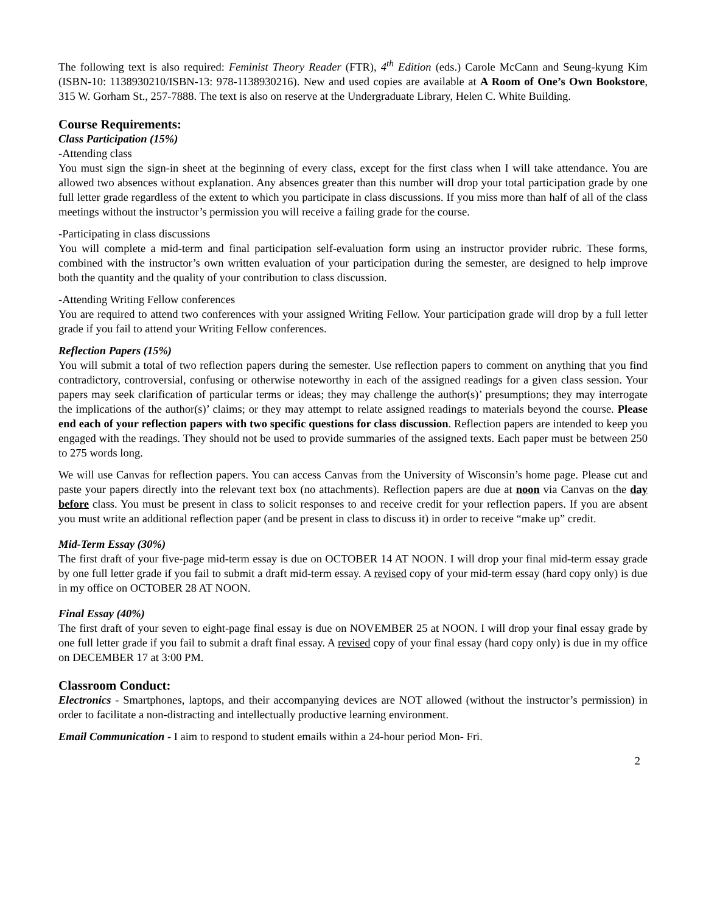The following text is also required: Feminist Theory Reader (FTR), 4<sup>th</sup> Edition (eds.) Carole McCann and Seung-kyung Kim (ISBN-10: 1138930210/ISBN-13: 978-1138930216). New and used copies are available at A Room of One’s Own Bookstore, 315 W. Gorham St., 257-7888. The text is also on reserve at the Undergraduate Library, Helen C. White Building.
Course Requirements:
Class Participation (15%)
-Attending class
You must sign the sign-in sheet at the beginning of every class, except for the first class when I will take attendance. You are allowed two absences without explanation. Any absences greater than this number will drop your total participation grade by one full letter grade regardless of the extent to which you participate in class discussions. If you miss more than half of all of the class meetings without the instructor’s permission you will receive a failing grade for the course.
-Participating in class discussions
You will complete a mid-term and final participation self-evaluation form using an instructor provider rubric. These forms, combined with the instructor’s own written evaluation of your participation during the semester, are designed to help improve both the quantity and the quality of your contribution to class discussion.
-Attending Writing Fellow conferences
You are required to attend two conferences with your assigned Writing Fellow. Your participation grade will drop by a full letter grade if you fail to attend your Writing Fellow conferences.
Reflection Papers (15%)
You will submit a total of two reflection papers during the semester. Use reflection papers to comment on anything that you find contradictory, controversial, confusing or otherwise noteworthy in each of the assigned readings for a given class session. Your papers may seek clarification of particular terms or ideas; they may challenge the author(s)’ presumptions; they may interrogate the implications of the author(s)’ claims; or they may attempt to relate assigned readings to materials beyond the course. Please end each of your reflection papers with two specific questions for class discussion. Reflection papers are intended to keep you engaged with the readings. They should not be used to provide summaries of the assigned texts. Each paper must be between 250 to 275 words long.
We will use Canvas for reflection papers. You can access Canvas from the University of Wisconsin’s home page. Please cut and paste your papers directly into the relevant text box (no attachments). Reflection papers are due at noon via Canvas on the day before class. You must be present in class to solicit responses to and receive credit for your reflection papers. If you are absent you must write an additional reflection paper (and be present in class to discuss it) in order to receive “make up” credit.
Mid-Term Essay (30%)
The first draft of your five-page mid-term essay is due on OCTOBER 14 AT NOON. I will drop your final mid-term essay grade by one full letter grade if you fail to submit a draft mid-term essay. A revised copy of your mid-term essay (hard copy only) is due in my office on OCTOBER 28 AT NOON.
Final Essay (40%)
The first draft of your seven to eight-page final essay is due on NOVEMBER 25 at NOON. I will drop your final essay grade by one full letter grade if you fail to submit a draft final essay. A revised copy of your final essay (hard copy only) is due in my office on DECEMBER 17 at 3:00 PM.
Classroom Conduct:
Electronics - Smartphones, laptops, and their accompanying devices are NOT allowed (without the instructor’s permission) in order to facilitate a non-distracting and intellectually productive learning environment.
Email Communication - I aim to respond to student emails within a 24-hour period Mon- Fri.
2